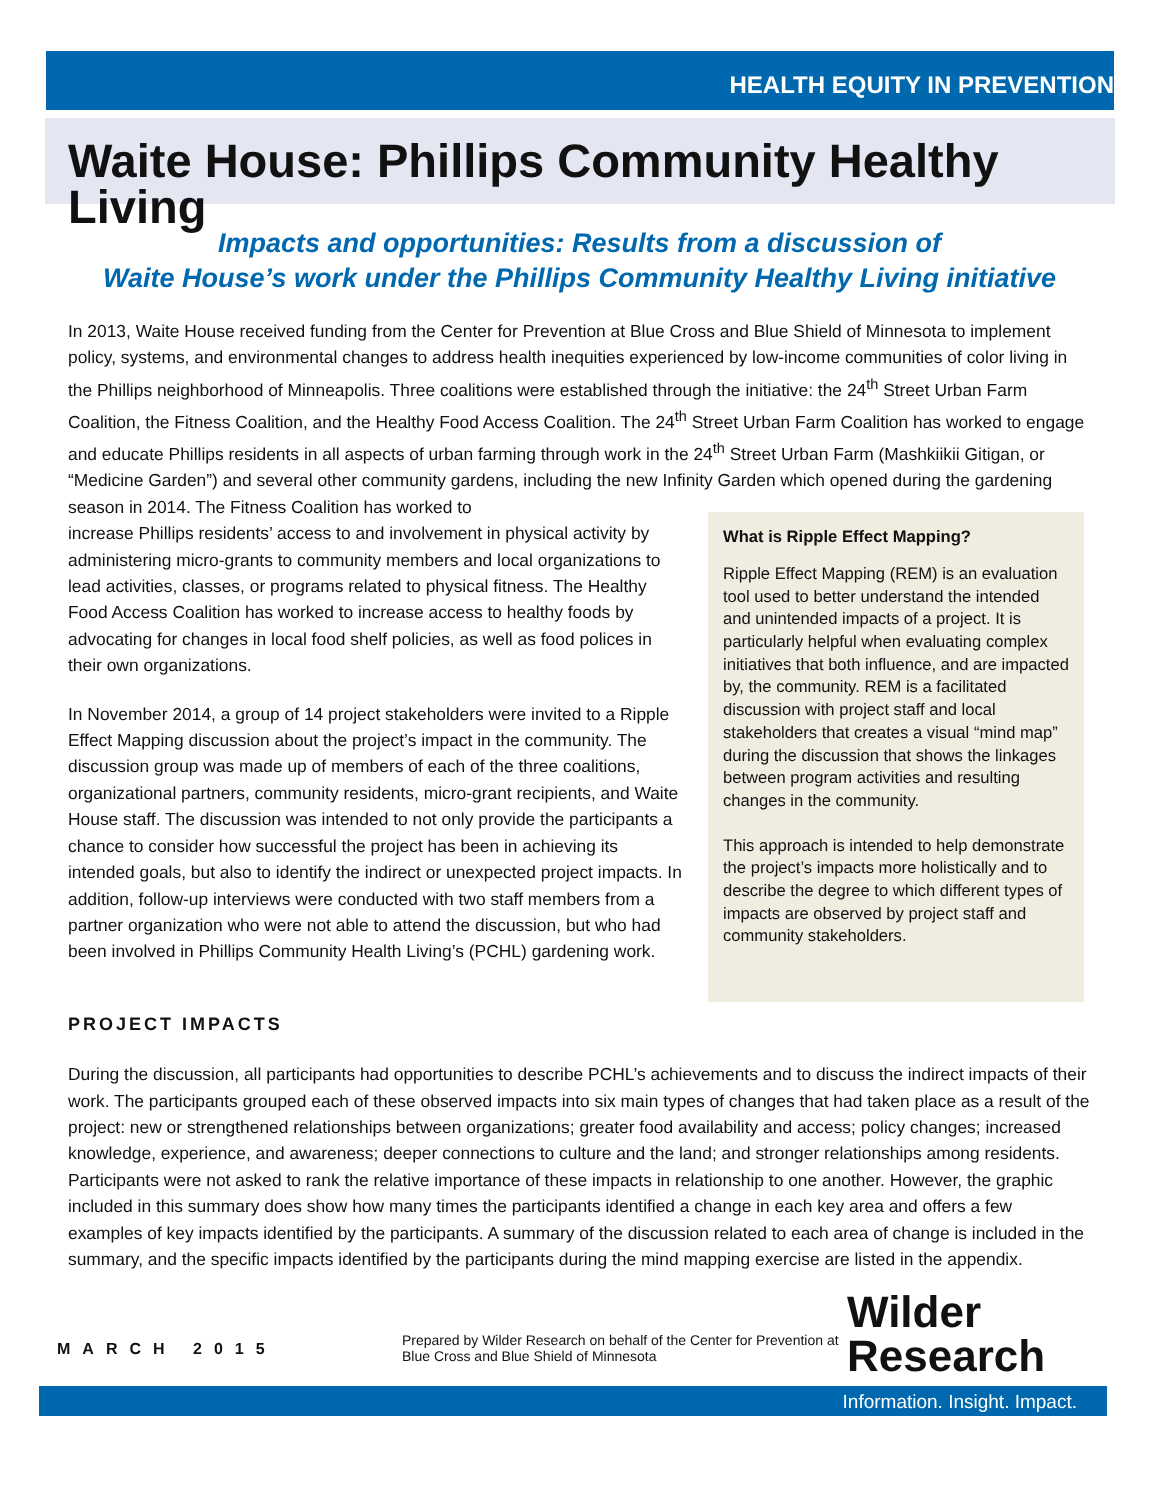HEALTH EQUITY IN PREVENTION
Waite House: Phillips Community Healthy Living
Impacts and opportunities: Results from a discussion of
Waite House’s work under the Phillips Community Healthy Living initiative
In 2013, Waite House received funding from the Center for Prevention at Blue Cross and Blue Shield of Minnesota to implement policy, systems, and environmental changes to address health inequities experienced by low-income communities of color living in the Phillips neighborhood of Minneapolis. Three coalitions were established through the initiative: the 24<sup>th</sup> Street Urban Farm Coalition, the Fitness Coalition, and the Healthy Food Access Coalition. The 24<sup>th</sup> Street Urban Farm Coalition has worked to engage and educate Phillips residents in all aspects of urban farming through work in the 24<sup>th</sup> Street Urban Farm (Mashkiikii Gitigan, or “Medicine Garden”) and several other community gardens, including the new Infinity Garden which opened during the gardening season in 2014. The Fitness Coalition has worked to
increase Phillips residents’ access to and involvement in physical activity by administering micro-grants to community members and local organizations to lead activities, classes, or programs related to physical fitness. The Healthy Food Access Coalition has worked to increase access to healthy foods by advocating for changes in local food shelf policies, as well as food polices in their own organizations.
In November 2014, a group of 14 project stakeholders were invited to a Ripple Effect Mapping discussion about the project’s impact in the community. The discussion group was made up of members of each of the three coalitions, organizational partners, community residents, micro-grant recipients, and Waite House staff. The discussion was intended to not only provide the participants a chance to consider how successful the project has been in achieving its intended goals, but also to identify the indirect or unexpected project impacts. In addition, follow-up interviews were conducted with two staff members from a partner organization who were not able to attend the discussion, but who had been involved in Phillips Community Health Living’s (PCHL) gardening work.
What is Ripple Effect Mapping?
Ripple Effect Mapping (REM) is an evaluation tool used to better understand the intended and unintended impacts of a project. It is particularly helpful when evaluating complex initiatives that both influence, and are impacted by, the community. REM is a facilitated discussion with project staff and local stakeholders that creates a visual “mind map” during the discussion that shows the linkages between program activities and resulting changes in the community.
This approach is intended to help demonstrate the project’s impacts more holistically and to describe the degree to which different types of impacts are observed by project staff and community stakeholders.
PROJECT IMPACTS
During the discussion, all participants had opportunities to describe PCHL’s achievements and to discuss the indirect impacts of their work. The participants grouped each of these observed impacts into six main types of changes that had taken place as a result of the project: new or strengthened relationships between organizations; greater food availability and access; policy changes; increased knowledge, experience, and awareness; deeper connections to culture and the land; and stronger relationships among residents. Participants were not asked to rank the relative importance of these impacts in relationship to one another. However, the graphic included in this summary does show how many times the participants identified a change in each key area and offers a few examples of key impacts identified by the participants. A summary of the discussion related to each area of change is included in the summary, and the specific impacts identified by the participants during the mind mapping exercise are listed in the appendix.
MARCH 2015
Prepared by Wilder Research on behalf of the Center for Prevention at Blue Cross and Blue Shield of Minnesota
Wilder
Research
Information. Insight. Impact.